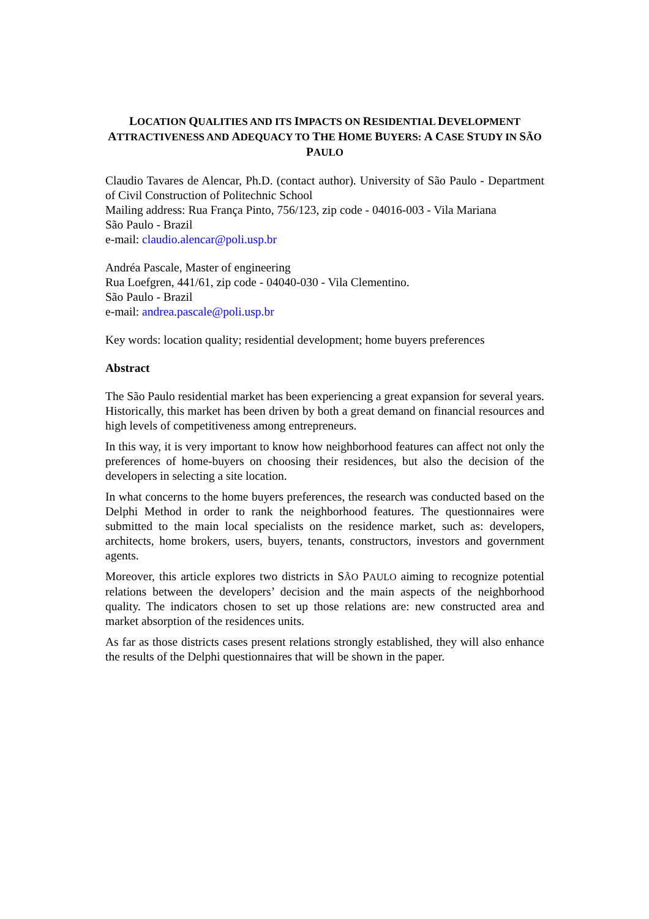LOCATION QUALITIES AND ITS IMPACTS ON RESIDENTIAL DEVELOPMENT ATTRACTIVENESS AND ADEQUACY TO THE HOME BUYERS: A CASE STUDY IN SÃO PAULO
Claudio Tavares de Alencar, Ph.D. (contact author). University of São Paulo - Department of Civil Construction of Politechnic School
Mailing address: Rua França Pinto, 756/123, zip code - 04016-003 - Vila Mariana
São Paulo - Brazil
e-mail: claudio.alencar@poli.usp.br
Andréa Pascale, Master of engineering
Rua Loefgren, 441/61, zip code - 04040-030 - Vila Clementino.
São Paulo - Brazil
e-mail: andrea.pascale@poli.usp.br
Key words: location quality; residential development; home buyers preferences
Abstract
The São Paulo residential market has been experiencing a great expansion for several years. Historically, this market has been driven by both a great demand on financial resources and high levels of competitiveness among entrepreneurs.
In this way, it is very important to know how neighborhood features can affect not only the preferences of home-buyers on choosing their residences, but also the decision of the developers in selecting a site location.
In what concerns to the home buyers preferences, the research was conducted based on the Delphi Method in order to rank the neighborhood features. The questionnaires were submitted to the main local specialists on the residence market, such as: developers, architects, home brokers, users, buyers, tenants, constructors, investors and government agents.
Moreover, this article explores two districts in SÃO PAULO aiming to recognize potential relations between the developers’ decision and the main aspects of the neighborhood quality. The indicators chosen to set up those relations are: new constructed area and market absorption of the residences units.
As far as those districts cases present relations strongly established, they will also enhance the results of the Delphi questionnaires that will be shown in the paper.